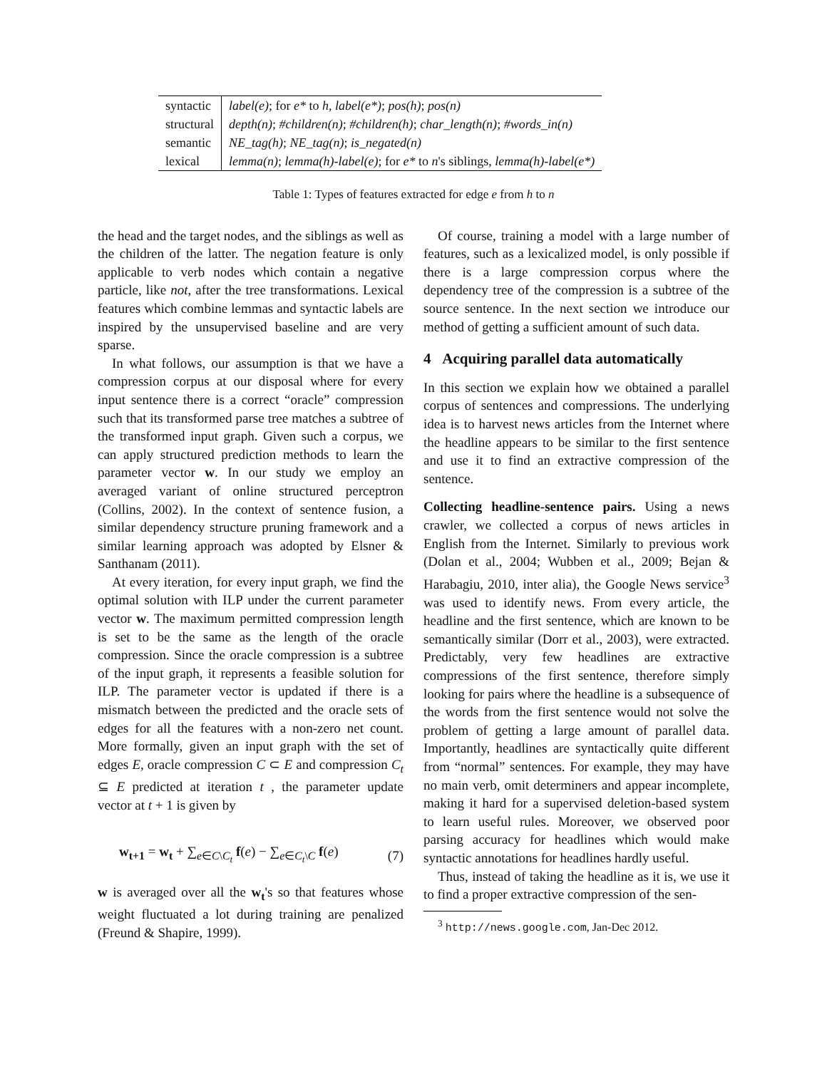| syntactic | label(e) ; for e* to h , label(e*) ; pos(h) ; pos(n) |
| structural | depth(n) ; #children(n) ; #children(h) ; char_length(n) ; #words_in(n) |
| semantic | NE_tag(h) ; NE_tag(n) ; is_negated(n) |
| lexical | lemma(n) ; lemma(h)-label(e) ; for e* to n 's siblings, lemma(h)-label(e*) |
Table 1: Types of features extracted for edge e from h to n
the head and the target nodes, and the siblings as well as the children of the latter. The negation feature is only applicable to verb nodes which contain a negative particle, like not, after the tree transformations. Lexical features which combine lemmas and syntactic labels are inspired by the unsupervised baseline and are very sparse.
In what follows, our assumption is that we have a compression corpus at our disposal where for every input sentence there is a correct “oracle” compression such that its transformed parse tree matches a subtree of the transformed input graph. Given such a corpus, we can apply structured prediction methods to learn the parameter vector w. In our study we employ an averaged variant of online structured perceptron (Collins, 2002). In the context of sentence fusion, a similar dependency structure pruning framework and a similar learning approach was adopted by Elsner & Santhanam (2011).
At every iteration, for every input graph, we find the optimal solution with ILP under the current parameter vector w. The maximum permitted compression length is set to be the same as the length of the oracle compression. Since the oracle compression is a subtree of the input graph, it represents a feasible solution for ILP. The parameter vector is updated if there is a mismatch between the predicted and the oracle sets of edges for all the features with a non-zero net count. More formally, given an input graph with the set of edges E, oracle compression C ⊂ E and compression C<sub>t</sub> ⊆ E predicted at iteration t , the parameter update vector at t + 1 is given by
w<sub>t+1</sub> = w<sub>t</sub> + ∑<sub>e∈C\C<sub>t</sub></sub> f(e) − ∑<sub>e∈C<sub>t</sub>\C</sub> f(e) (7)
w is averaged over all the w<sub>t</sub>'s so that features whose weight fluctuated a lot during training are penalized (Freund & Shapire, 1999).
Of course, training a model with a large number of features, such as a lexicalized model, is only possible if there is a large compression corpus where the dependency tree of the compression is a subtree of the source sentence. In the next section we introduce our method of getting a sufficient amount of such data.
4 Acquiring parallel data automatically
In this section we explain how we obtained a parallel corpus of sentences and compressions. The underlying idea is to harvest news articles from the Internet where the headline appears to be similar to the first sentence and use it to find an extractive compression of the sentence.
Collecting headline-sentence pairs. Using a news crawler, we collected a corpus of news articles in English from the Internet. Similarly to previous work (Dolan et al., 2004; Wubben et al., 2009; Bejan & Harabagiu, 2010, inter alia), the Google News service<sup>3</sup> was used to identify news. From every article, the headline and the first sentence, which are known to be semantically similar (Dorr et al., 2003), were extracted. Predictably, very few headlines are extractive compressions of the first sentence, therefore simply looking for pairs where the headline is a subsequence of the words from the first sentence would not solve the problem of getting a large amount of parallel data. Importantly, headlines are syntactically quite different from “normal” sentences. For example, they may have no main verb, omit determiners and appear incomplete, making it hard for a supervised deletion-based system to learn useful rules. Moreover, we observed poor parsing accuracy for headlines which would make syntactic annotations for headlines hardly useful.
Thus, instead of taking the headline as it is, we use it to find a proper extractive compression of the sen-
<sup>3</sup> http://news.google.com, Jan-Dec 2012.